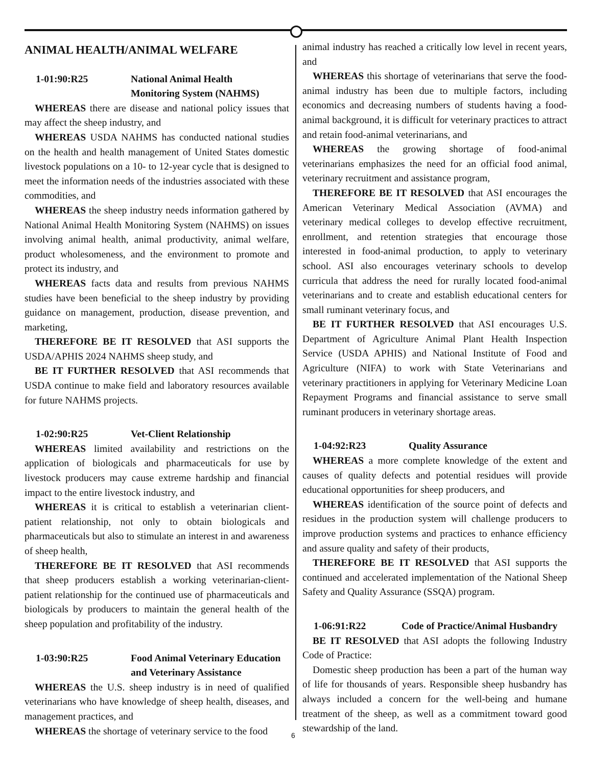ANIMAL HEALTH/ANIMAL WELFARE
1-01:90:R25 National Animal Health
Monitoring System (NAHMS)
WHEREAS there are disease and national policy issues that may affect the sheep industry, and
WHEREAS USDA NAHMS has conducted national studies on the health and health management of United States domestic livestock populations on a 10- to 12-year cycle that is designed to meet the information needs of the industries associated with these commodities, and
WHEREAS the sheep industry needs information gathered by National Animal Health Monitoring System (NAHMS) on issues involving animal health, animal productivity, animal welfare, product wholesomeness, and the environment to promote and protect its industry, and
WHEREAS facts data and results from previous NAHMS studies have been beneficial to the sheep industry by providing guidance on management, production, disease prevention, and marketing,
THEREFORE BE IT RESOLVED that ASI supports the USDA/APHIS 2024 NAHMS sheep study, and
BE IT FURTHER RESOLVED that ASI recommends that USDA continue to make field and laboratory resources available for future NAHMS projects.
1-02:90:R25 Vet-Client Relationship
WHEREAS limited availability and restrictions on the application of biologicals and pharmaceuticals for use by livestock producers may cause extreme hardship and financial impact to the entire livestock industry, and
WHEREAS it is critical to establish a veterinarian client-patient relationship, not only to obtain biologicals and pharmaceuticals but also to stimulate an interest in and awareness of sheep health,
THEREFORE BE IT RESOLVED that ASI recommends that sheep producers establish a working veterinarian-client-patient relationship for the continued use of pharmaceuticals and biologicals by producers to maintain the general health of the sheep population and profitability of the industry.
1-03:90:R25 Food Animal Veterinary Education
and Veterinary Assistance
WHEREAS the U.S. sheep industry is in need of qualified veterinarians who have knowledge of sheep health, diseases, and management practices, and
WHEREAS the shortage of veterinary service to the food
animal industry has reached a critically low level in recent years, and
WHEREAS this shortage of veterinarians that serve the food-animal industry has been due to multiple factors, including economics and decreasing numbers of students having a food-animal background, it is difficult for veterinary practices to attract and retain food-animal veterinarians, and
WHEREAS the growing shortage of food-animal veterinarians emphasizes the need for an official food animal, veterinary recruitment and assistance program,
THEREFORE BE IT RESOLVED that ASI encourages the American Veterinary Medical Association (AVMA) and veterinary medical colleges to develop effective recruitment, enrollment, and retention strategies that encourage those interested in food-animal production, to apply to veterinary school. ASI also encourages veterinary schools to develop curricula that address the need for rurally located food-animal veterinarians and to create and establish educational centers for small ruminant veterinary focus, and
BE IT FURTHER RESOLVED that ASI encourages U.S. Department of Agriculture Animal Plant Health Inspection Service (USDA APHIS) and National Institute of Food and Agriculture (NIFA) to work with State Veterinarians and veterinary practitioners in applying for Veterinary Medicine Loan Repayment Programs and financial assistance to serve small ruminant producers in veterinary shortage areas.
1-04:92:R23 Quality Assurance
WHEREAS a more complete knowledge of the extent and causes of quality defects and potential residues will provide educational opportunities for sheep producers, and
WHEREAS identification of the source point of defects and residues in the production system will challenge producers to improve production systems and practices to enhance efficiency and assure quality and safety of their products,
THEREFORE BE IT RESOLVED that ASI supports the continued and accelerated implementation of the National Sheep Safety and Quality Assurance (SSQA) program.
1-06:91:R22 Code of Practice/Animal Husbandry
BE IT RESOLVED that ASI adopts the following Industry Code of Practice:
Domestic sheep production has been a part of the human way of life for thousands of years. Responsible sheep husbandry has always included a concern for the well-being and humane treatment of the sheep, as well as a commitment toward good stewardship of the land.
6